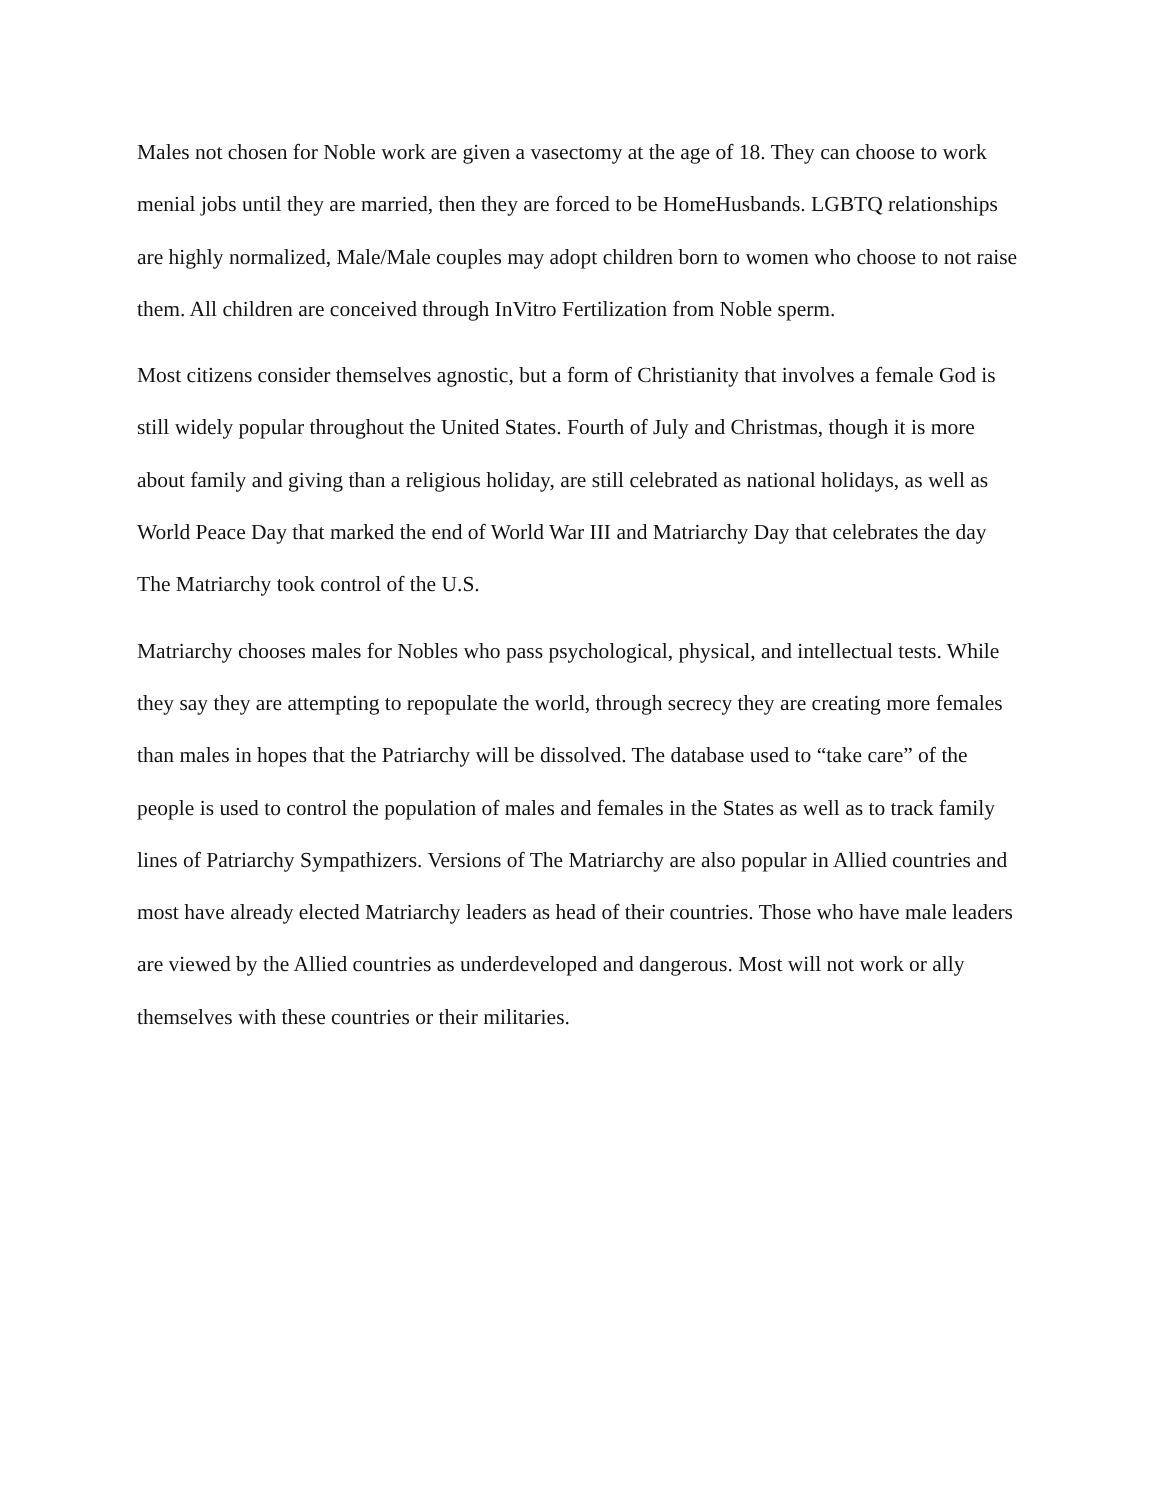Males not chosen for Noble work are given a vasectomy at the age of 18. They can choose to work menial jobs until they are married, then they are forced to be HomeHusbands. LGBTQ relationships are highly normalized, Male/Male couples may adopt children born to women who choose to not raise them. All children are conceived through InVitro Fertilization from Noble sperm.
Most citizens consider themselves agnostic, but a form of Christianity that involves a female God is still widely popular throughout the United States. Fourth of July and Christmas, though it is more about family and giving than a religious holiday, are still celebrated as national holidays, as well as World Peace Day that marked the end of World War III and Matriarchy Day that celebrates the day The Matriarchy took control of the U.S.
Matriarchy chooses males for Nobles who pass psychological, physical, and intellectual tests. While they say they are attempting to repopulate the world, through secrecy they are creating more females than males in hopes that the Patriarchy will be dissolved. The database used to “take care” of the people is used to control the population of males and females in the States as well as to track family lines of Patriarchy Sympathizers. Versions of The Matriarchy are also popular in Allied countries and most have already elected Matriarchy leaders as head of their countries. Those who have male leaders are viewed by the Allied countries as underdeveloped and dangerous. Most will not work or ally themselves with these countries or their militaries.